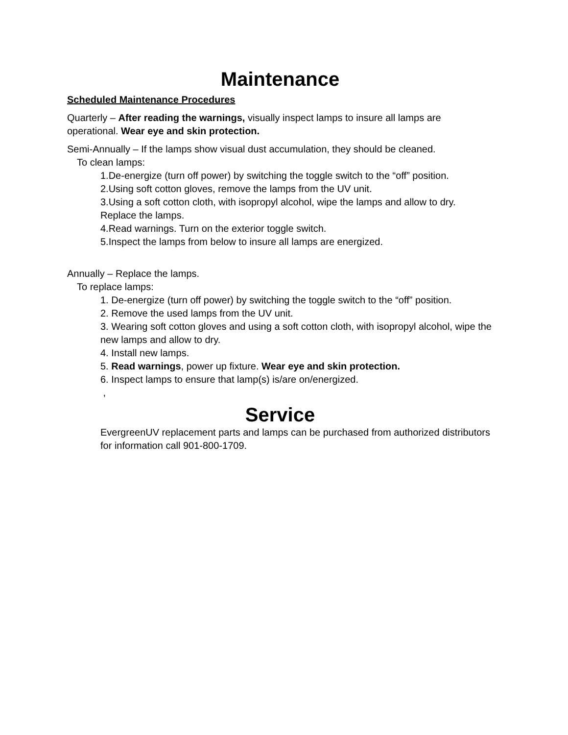Maintenance
Scheduled Maintenance Procedures
Quarterly – After reading the warnings, visually inspect lamps to insure all lamps are operational. Wear eye and skin protection.
Semi-Annually – If the lamps show visual dust accumulation, they should be cleaned.
To clean lamps:
1.De-energize (turn off power) by switching the toggle switch to the “off” position.
2.Using soft cotton gloves, remove the lamps from the UV unit.
3.Using a soft cotton cloth, with isopropyl alcohol, wipe the lamps and allow to dry. Replace the lamps.
4.Read warnings. Turn on the exterior toggle switch.
5.Inspect the lamps from below to insure all lamps are energized.
Annually – Replace the lamps.
To replace lamps:
1. De-energize (turn off power) by switching the toggle switch to the “off” position.
2. Remove the used lamps from the UV unit.
3. Wearing soft cotton gloves and using a soft cotton cloth, with isopropyl alcohol, wipe the new lamps and allow to dry.
4. Install new lamps.
5. Read warnings, power up fixture. Wear eye and skin protection.
6. Inspect lamps to ensure that lamp(s) is/are on/energized.
,
Service
EvergreenUV replacement parts and lamps can be purchased from authorized distributors for information call 901-800-1709.